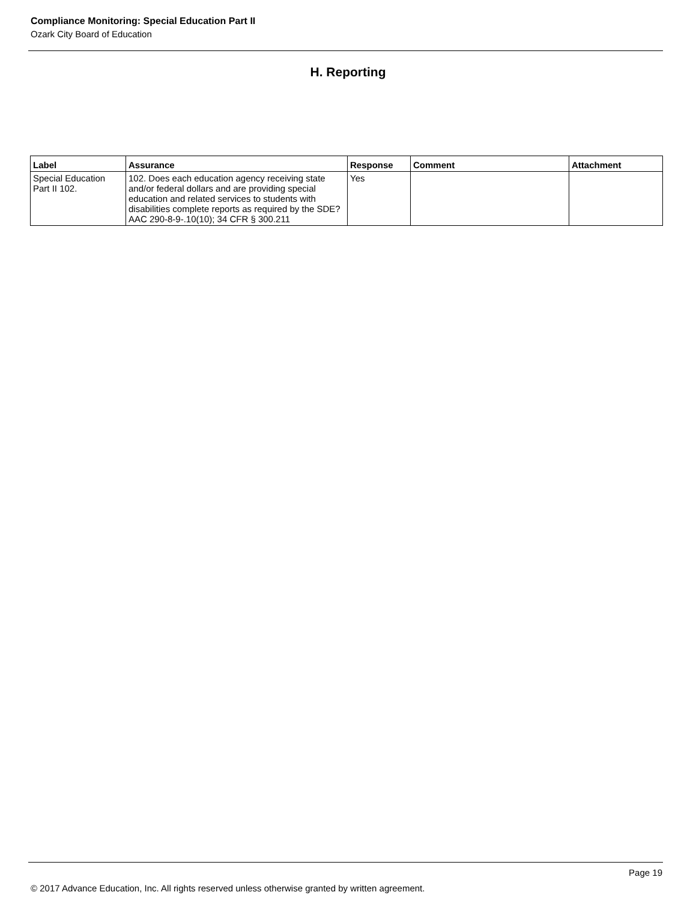Compliance Monitoring: Special Education Part II
Ozark City Board of Education
H. Reporting
| Label | Assurance | Response | Comment | Attachment |
| --- | --- | --- | --- | --- |
| Special Education Part II 102. | 102. Does each education agency receiving state and/or federal dollars and are providing special education and related services to students with disabilities complete reports as required by the SDE? AAC 290-8-9-.10(10); 34 CFR § 300.211 | Yes | | |
Page 19
© 2017 Advance Education, Inc. All rights reserved unless otherwise granted by written agreement.